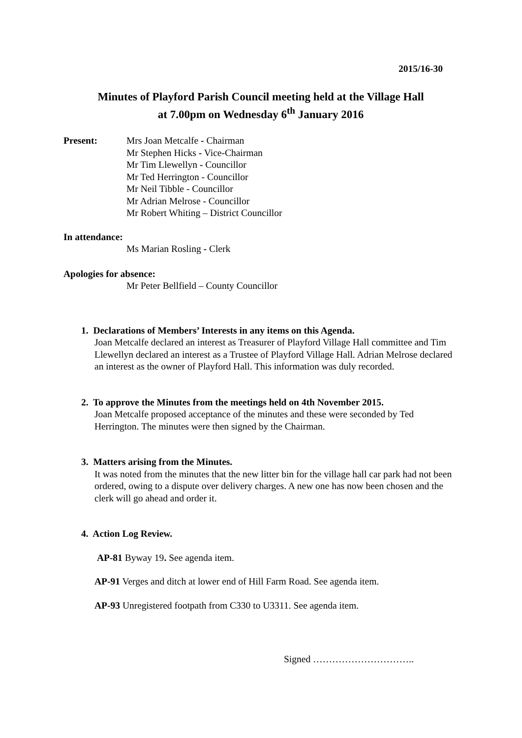2015/16-30
Minutes of Playford Parish Council meeting held at the Village Hall
at 7.00pm on Wednesday 6<sup>th</sup> January 2016
Present: Mrs Joan Metcalfe - Chairman
Mr Stephen Hicks - Vice-Chairman
Mr Tim Llewellyn - Councillor
Mr Ted Herrington - Councillor
Mr Neil Tibble - Councillor
Mr Adrian Melrose - Councillor
Mr Robert Whiting – District Councillor
In attendance:
Ms Marian Rosling - Clerk
Apologies for absence:
Mr Peter Bellfield – County Councillor
1. Declarations of Members’ Interests in any items on this Agenda.
Joan Metcalfe declared an interest as Treasurer of Playford Village Hall committee and Tim Llewellyn declared an interest as a Trustee of Playford Village Hall. Adrian Melrose declared an interest as the owner of Playford Hall. This information was duly recorded.
2. To approve the Minutes from the meetings held on 4th November 2015.
Joan Metcalfe proposed acceptance of the minutes and these were seconded by Ted Herrington. The minutes were then signed by the Chairman.
3. Matters arising from the Minutes.
It was noted from the minutes that the new litter bin for the village hall car park had not been ordered, owing to a dispute over delivery charges. A new one has now been chosen and the clerk will go ahead and order it.
4. Action Log Review.
AP-81 Byway 19. See agenda item.
AP-91 Verges and ditch at lower end of Hill Farm Road. See agenda item.
AP-93 Unregistered footpath from C330 to U3311. See agenda item.
Signed …………………………..